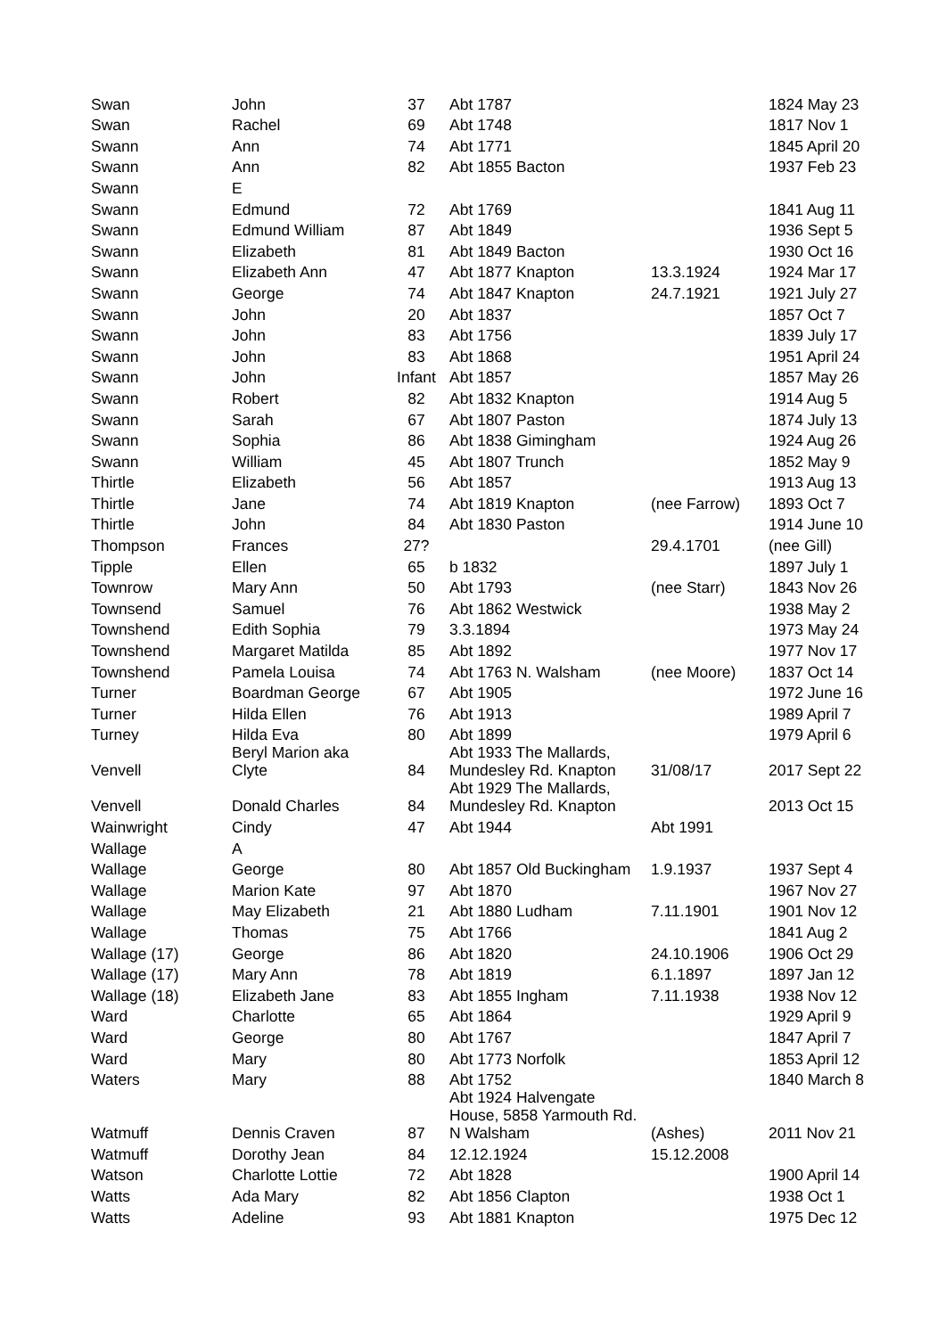| Swan | John | 37 | Abt 1787 | | 1824 May 23 |
| Swan | Rachel | 69 | Abt 1748 | | 1817 Nov 1 |
| Swann | Ann | 74 | Abt 1771 | | 1845 April 20 |
| Swann | Ann | 82 | Abt 1855 Bacton | | 1937 Feb 23 |
| Swann | E | | | | |
| Swann | Edmund | 72 | Abt 1769 | | 1841 Aug 11 |
| Swann | Edmund William | 87 | Abt 1849 | | 1936 Sept 5 |
| Swann | Elizabeth | 81 | Abt 1849 Bacton | | 1930 Oct 16 |
| Swann | Elizabeth Ann | 47 | Abt 1877 Knapton | 13.3.1924 | 1924 Mar 17 |
| Swann | George | 74 | Abt 1847 Knapton | 24.7.1921 | 1921 July 27 |
| Swann | John | 20 | Abt 1837 | | 1857 Oct 7 |
| Swann | John | 83 | Abt 1756 | | 1839 July 17 |
| Swann | John | 83 | Abt 1868 | | 1951 April 24 |
| Swann | John | Infant | Abt 1857 | | 1857 May 26 |
| Swann | Robert | 82 | Abt 1832 Knapton | | 1914 Aug 5 |
| Swann | Sarah | 67 | Abt 1807 Paston | | 1874 July 13 |
| Swann | Sophia | 86 | Abt 1838 Gimingham | | 1924 Aug 26 |
| Swann | William | 45 | Abt 1807 Trunch | | 1852 May 9 |
| Thirtle | Elizabeth | 56 | Abt 1857 | | 1913 Aug 13 |
| Thirtle | Jane | 74 | Abt 1819 Knapton | (nee Farrow) | 1893 Oct 7 |
| Thirtle | John | 84 | Abt 1830 Paston | | 1914 June 10 |
| Thompson | Frances | 27? | | 29.4.1701 | (nee Gill) |
| Tipple | Ellen | 65 | b 1832 | | 1897 July 1 |
| Townrow | Mary Ann | 50 | Abt 1793 | (nee Starr) | 1843 Nov 26 |
| Townsend | Samuel | 76 | Abt 1862 Westwick | | 1938 May 2 |
| Townshend | Edith Sophia | 79 | 3.3.1894 | | 1973 May 24 |
| Townshend | Margaret Matilda | 85 | Abt 1892 | | 1977 Nov 17 |
| Townshend | Pamela Louisa | 74 | Abt 1763 N. Walsham | (nee Moore) | 1837 Oct 14 |
| Turner | Boardman George | 67 | Abt 1905 | | 1972 June 16 |
| Turner | Hilda Ellen | 76 | Abt 1913 | | 1989 April 7 |
| Turney | Hilda Eva | 80 | Abt 1899 | | 1979 April 6 |
| Venvell | Beryl Marion aka Clyte | 84 | Abt 1933 The Mallards, Mundesley Rd. Knapton | 31/08/17 | 2017 Sept 22 |
| Venvell | Donald Charles | 84 | Abt 1929 The Mallards, Mundesley Rd. Knapton | | 2013 Oct 15 |
| Wainwright | Cindy | 47 | Abt 1944 | Abt 1991 | |
| Wallage | A | | | | |
| Wallage | George | 80 | Abt 1857 Old Buckingham | 1.9.1937 | 1937 Sept 4 |
| Wallage | Marion Kate | 97 | Abt 1870 | | 1967 Nov 27 |
| Wallage | May Elizabeth | 21 | Abt 1880 Ludham | 7.11.1901 | 1901 Nov 12 |
| Wallage | Thomas | 75 | Abt 1766 | | 1841 Aug 2 |
| Wallage (17) | George | 86 | Abt 1820 | 24.10.1906 | 1906 Oct 29 |
| Wallage (17) | Mary Ann | 78 | Abt 1819 | 6.1.1897 | 1897 Jan 12 |
| Wallage (18) | Elizabeth Jane | 83 | Abt 1855 Ingham | 7.11.1938 | 1938 Nov 12 |
| Ward | Charlotte | 65 | Abt 1864 | | 1929 April 9 |
| Ward | George | 80 | Abt 1767 | | 1847 April 7 |
| Ward | Mary | 80 | Abt 1773 Norfolk | | 1853 April 12 |
| Waters | Mary | 88 | Abt 1752 | | 1840 March 8 |
| Watmuff | Dennis Craven | 87 | Abt 1924 Halvengate House, 5858 Yarmouth Rd. N Walsham | (Ashes) | 2011 Nov 21 |
| Watmuff | Dorothy Jean | 84 | 12.12.1924 | 15.12.2008 | |
| Watson | Charlotte Lottie | 72 | Abt 1828 | | 1900 April 14 |
| Watts | Ada Mary | 82 | Abt 1856 Clapton | | 1938 Oct 1 |
| Watts | Adeline | 93 | Abt 1881 Knapton | | 1975 Dec 12 |